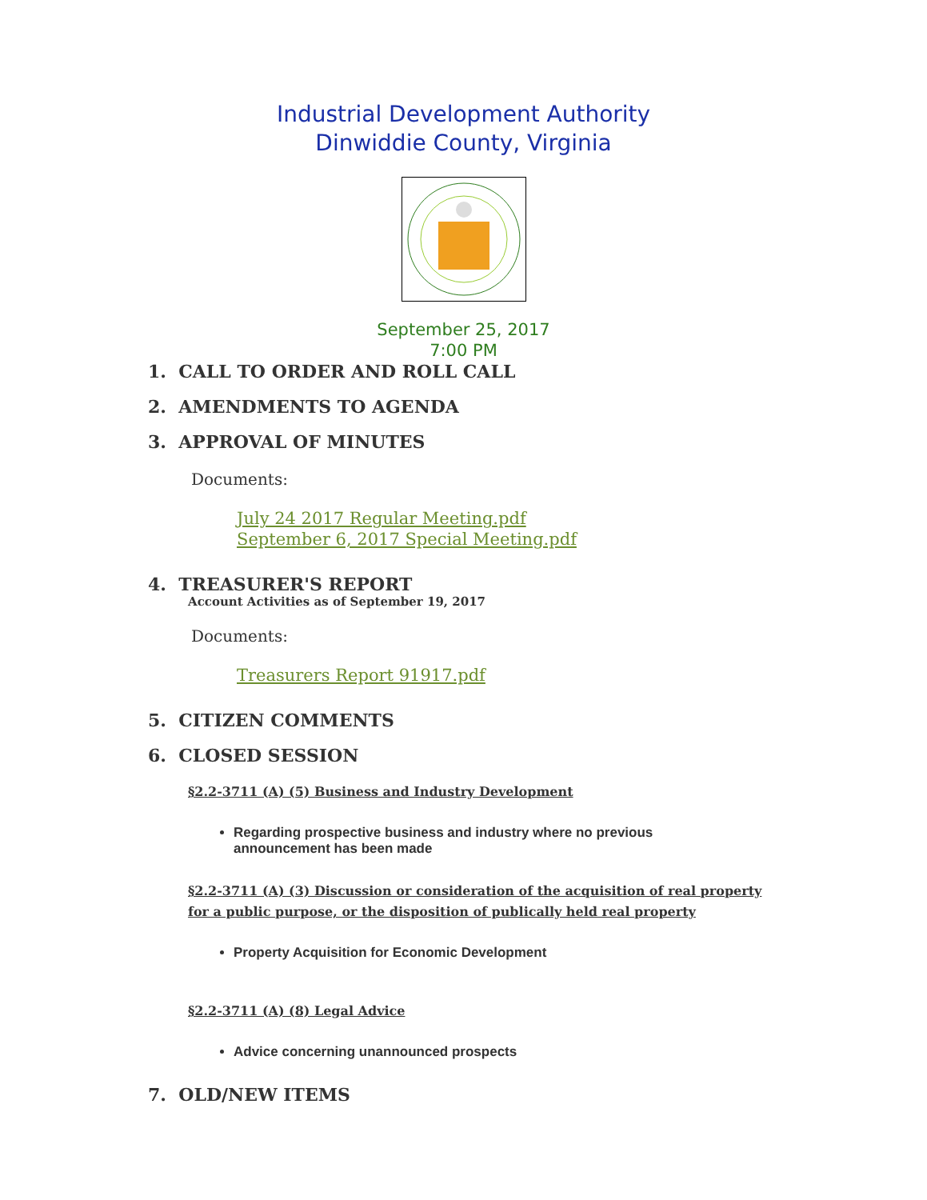Industrial Development Authority
Dinwiddie County, Virginia
September 25, 2017
7:00 PM
1. CALL TO ORDER AND ROLL CALL
2. AMENDMENTS TO AGENDA
3. APPROVAL OF MINUTES
Documents:
July 24 2017 Regular Meeting.pdf
September 6, 2017 Special Meeting.pdf
4. TREASURER'S REPORT
Account Activities as of September 19, 2017
Documents:
Treasurers Report 91917.pdf
5. CITIZEN COMMENTS
6. CLOSED SESSION
§2.2-3711 (A) (5) Business and Industry Development
Regarding prospective business and industry where no previous announcement has been made
§2.2-3711 (A) (3) Discussion or consideration of the acquisition of real property for a public purpose, or the disposition of publically held real property
Property Acquisition for Economic Development
§2.2-3711 (A) (8) Legal Advice
Advice concerning unannounced prospects
7. OLD/NEW ITEMS